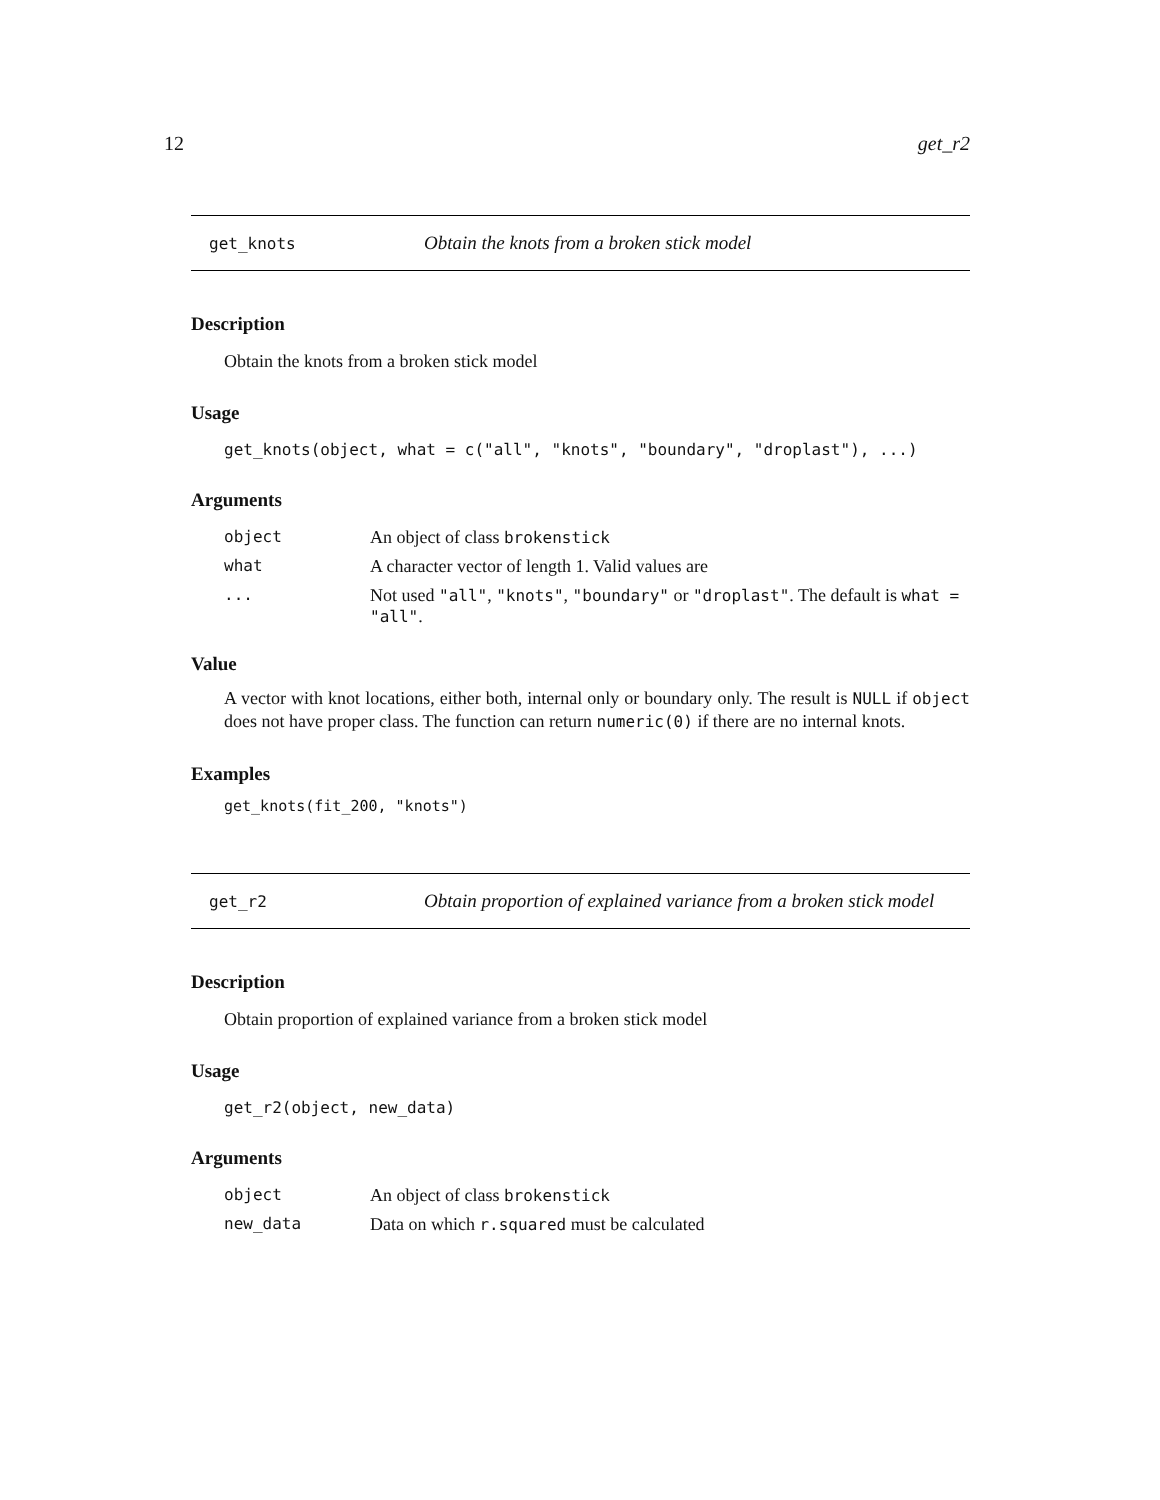12 get_r2
get_knots Obtain the knots from a broken stick model
Description
Obtain the knots from a broken stick model
Usage
get_knots(object, what = c("all", "knots", "boundary", "droplast"), ...)
Arguments
| object | An object of class brokenstick |
| what | A character vector of length 1. Valid values are |
| ... | Not used "all" , "knots" , "boundary" or "droplast" . The default is what = "all" . |
Value
A vector with knot locations, either both, internal only or boundary only. The result is NULL if object does not have proper class. The function can return numeric(0) if there are no internal knots.
Examples
get_knots(fit_200, "knots")
get_r2 Obtain proportion of explained variance from a broken stick model
Description
Obtain proportion of explained variance from a broken stick model
Usage
get_r2(object, new_data)
Arguments
| object | An object of class brokenstick |
| new_data | Data on which r.squared must be calculated |